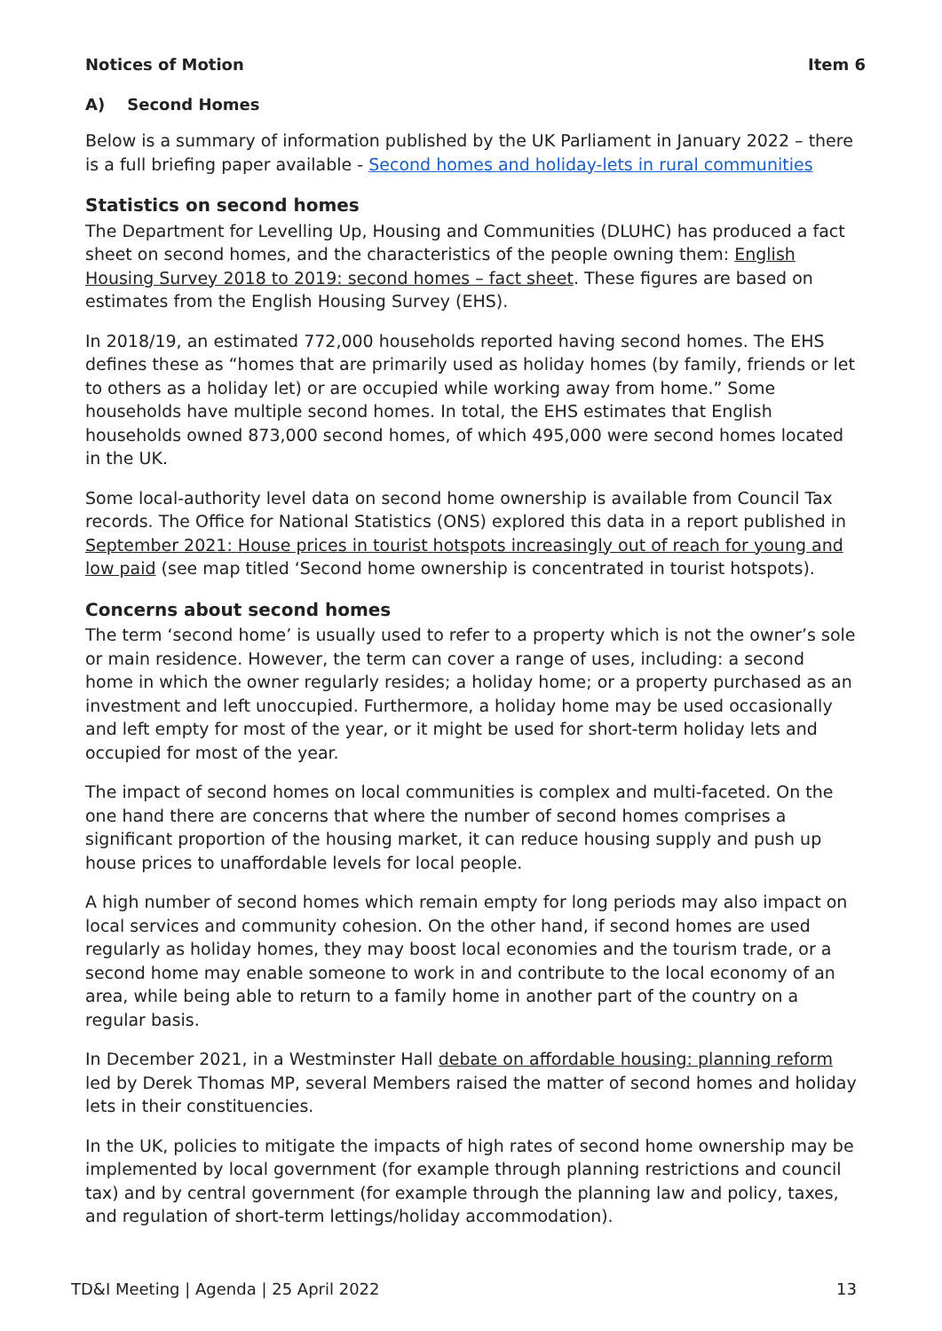Notices of Motion Item 6
A) Second Homes
Below is a summary of information published by the UK Parliament in January 2022 – there is a full briefing paper available - Second homes and holiday-lets in rural communities
Statistics on second homes
The Department for Levelling Up, Housing and Communities (DLUHC) has produced a fact sheet on second homes, and the characteristics of the people owning them: English Housing Survey 2018 to 2019: second homes – fact sheet. These figures are based on estimates from the English Housing Survey (EHS).
In 2018/19, an estimated 772,000 households reported having second homes. The EHS defines these as “homes that are primarily used as holiday homes (by family, friends or let to others as a holiday let) or are occupied while working away from home.” Some households have multiple second homes. In total, the EHS estimates that English households owned 873,000 second homes, of which 495,000 were second homes located in the UK.
Some local-authority level data on second home ownership is available from Council Tax records. The Office for National Statistics (ONS) explored this data in a report published in September 2021: House prices in tourist hotspots increasingly out of reach for young and low paid (see map titled ‘Second home ownership is concentrated in tourist hotspots).
Concerns about second homes
The term ‘second home’ is usually used to refer to a property which is not the owner’s sole or main residence. However, the term can cover a range of uses, including: a second home in which the owner regularly resides; a holiday home; or a property purchased as an investment and left unoccupied. Furthermore, a holiday home may be used occasionally and left empty for most of the year, or it might be used for short-term holiday lets and occupied for most of the year.
The impact of second homes on local communities is complex and multi-faceted. On the one hand there are concerns that where the number of second homes comprises a significant proportion of the housing market, it can reduce housing supply and push up house prices to unaffordable levels for local people.
A high number of second homes which remain empty for long periods may also impact on local services and community cohesion. On the other hand, if second homes are used regularly as holiday homes, they may boost local economies and the tourism trade, or a second home may enable someone to work in and contribute to the local economy of an area, while being able to return to a family home in another part of the country on a regular basis.
In December 2021, in a Westminster Hall debate on affordable housing: planning reform led by Derek Thomas MP, several Members raised the matter of second homes and holiday lets in their constituencies.
In the UK, policies to mitigate the impacts of high rates of second home ownership may be implemented by local government (for example through planning restrictions and council tax) and by central government (for example through the planning law and policy, taxes, and regulation of short-term lettings/holiday accommodation).
TD&I Meeting | Agenda | 25 April 2022 13